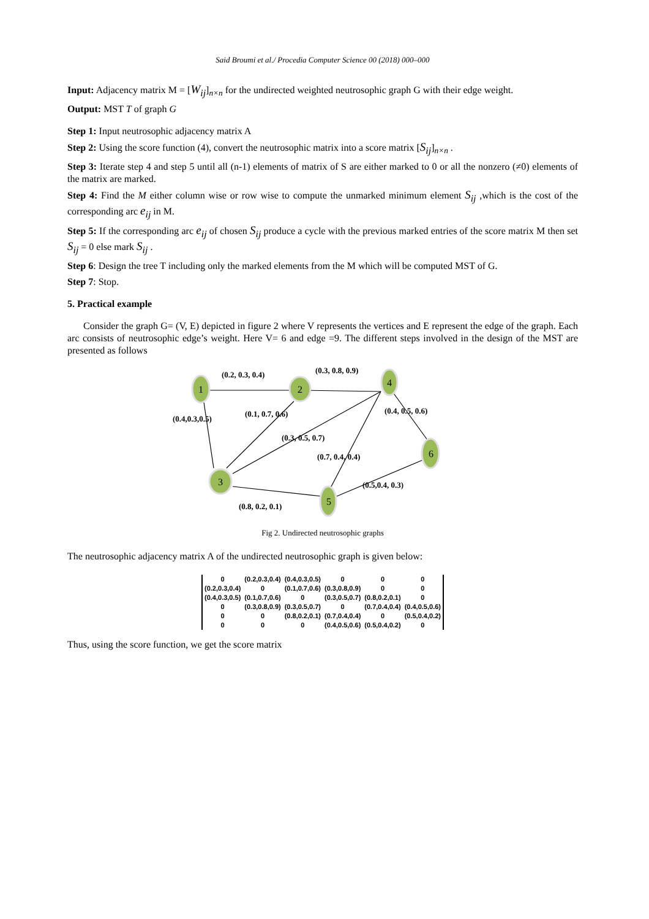Said Broumi et al./ Procedia Computer Science 00 (2018) 000–000
Input: Adjacency matrix M = [W<sub>ij</sub>]<sub>n×n</sub> for the undirected weighted neutrosophic graph G with their edge weight.
Output: MST T of graph G
Step 1: Input neutrosophic adjacency matrix A
Step 2: Using the score function (4), convert the neutrosophic matrix into a score matrix [S<sub>ij</sub>]<sub>n×n</sub> .
Step 3: Iterate step 4 and step 5 until all (n-1) elements of matrix of S are either marked to 0 or all the nonzero (≠0) elements of the matrix are marked.
Step 4: Find the M either column wise or row wise to compute the unmarked minimum element S<sub>ij</sub> ,which is the cost of the corresponding arc e<sub>ij</sub> in M.
Step 5: If the corresponding arc e<sub>ij</sub> of chosen S<sub>ij</sub> produce a cycle with the previous marked entries of the score matrix M then set S<sub>ij</sub> = 0 else mark S<sub>ij</sub> .
Step 6: Design the tree T including only the marked elements from the M which will be computed MST of G.
Step 7: Stop.
5. Practical example
Consider the graph G= (V, E) depicted in figure 2 where V represents the vertices and E represent the edge of the graph. Each arc consists of neutrosophic edge’s weight. Here V= 6 and edge =9. The different steps involved in the design of the MST are presented as follows
1
2
4
3
5
6
(0.2, 0.3, 0.4)
(0.3, 0.8, 0.9)
(0.4,0.3,0.5)
(0.1, 0.7, 0.6)
(0.4, 0.5, 0.6)
(0.3, 0.5, 0.7)
(0.7, 0.4, 0.4)
(0.5,0.4, 0.3)
(0.8, 0.2, 0.1)
Fig 2. Undirected neutrosophic graphs
The neutrosophic adjacency matrix A of the undirected neutrosophic graph is given below:
| 0 | (0.2,0.3,0.4) | (0.4,0.3,0.5) | 0 | 0 | 0 |
| (0.2,0.3,0.4) | 0 | (0.1,0.7,0.6) | (0.3,0.8,0.9) | 0 | 0 |
| (0.4,0.3,0.5) | (0.1,0.7,0.6) | 0 | (0.3,0.5,0.7) | (0.8,0.2,0.1) | 0 |
| 0 | (0.3,0.8,0.9) | (0.3,0.5,0.7) | 0 | (0.7,0.4,0.4) | (0.4,0.5,0.6) |
| 0 | 0 | (0.8,0.2,0.1) | (0.7,0.4,0.4) | 0 | (0.5,0.4,0.2) |
| 0 | 0 | 0 | (0.4,0.5,0.6) | (0.5,0.4,0.2) | 0 |
Thus, using the score function, we get the score matrix